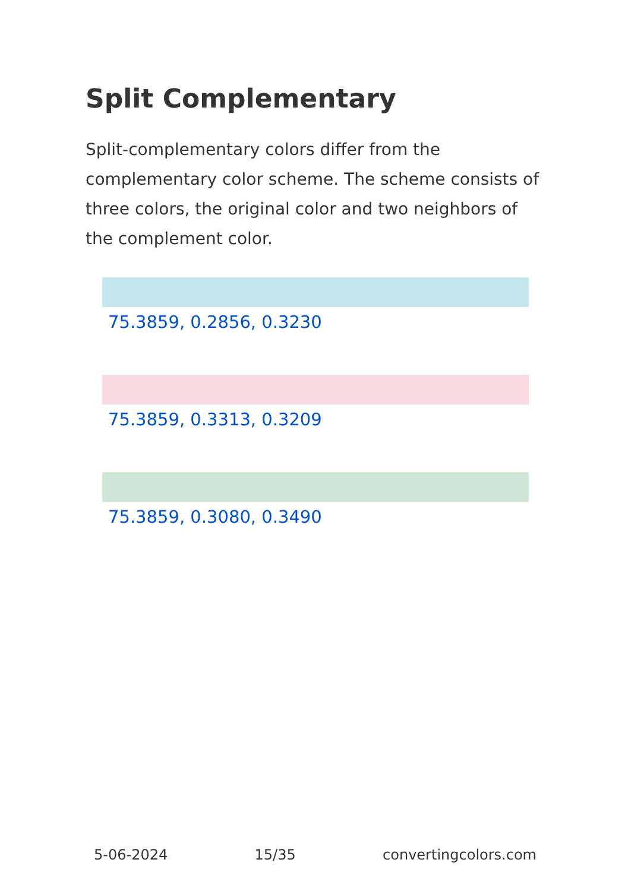Split Complementary
Split-complementary colors differ from the complementary color scheme. The scheme consists of three colors, the original color and two neighbors of the complement color.
75.3859, 0.2856, 0.3230
75.3859, 0.3313, 0.3209
75.3859, 0.3080, 0.3490
5-06-2024 15/35 convertingcolors.com